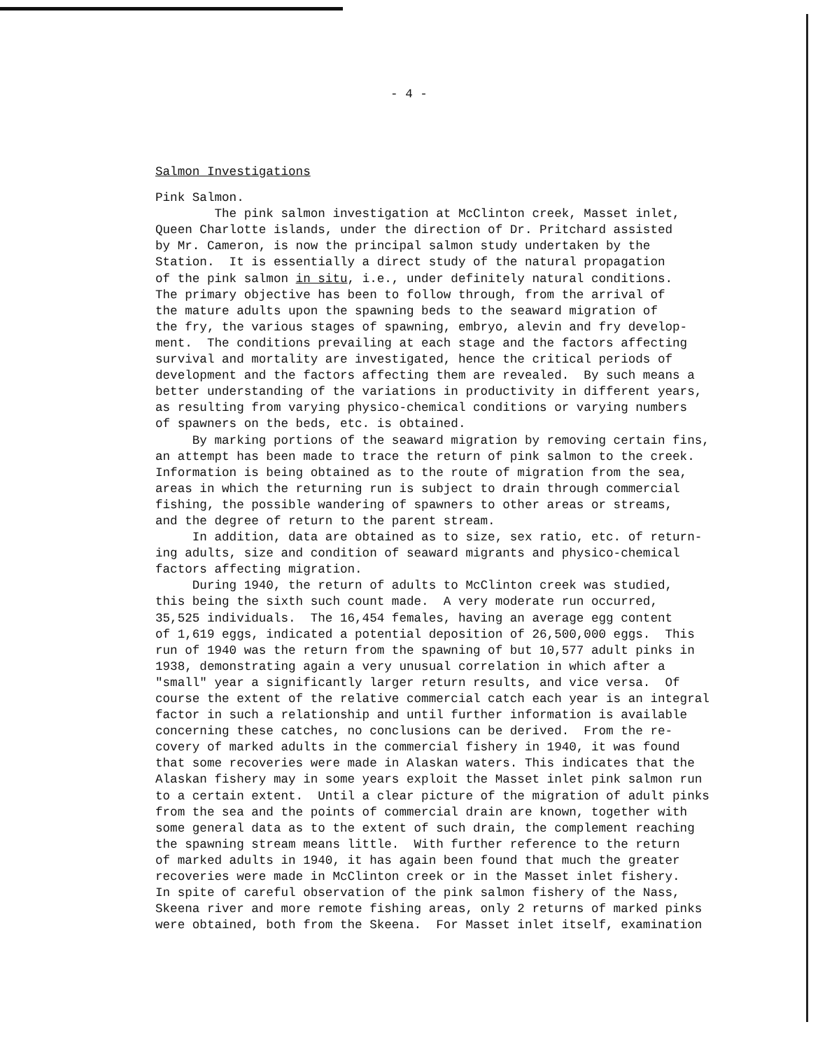- 4 -
Salmon Investigations
Pink Salmon. The pink salmon investigation at McClinton creek, Masset inlet, Queen Charlotte islands, under the direction of Dr. Pritchard assisted by Mr. Cameron, is now the principal salmon study undertaken by the Station. It is essentially a direct study of the natural propagation of the pink salmon in situ, i.e., under definitely natural conditions. The primary objective has been to follow through, from the arrival of the mature adults upon the spawning beds to the seaward migration of the fry, the various stages of spawning, embryo, alevin and fry develop- ment. The conditions prevailing at each stage and the factors affecting survival and mortality are investigated, hence the critical periods of development and the factors affecting them are revealed. By such means a better understanding of the variations in productivity in different years, as resulting from varying physico-chemical conditions or varying numbers of spawners on the beds, etc. is obtained. By marking portions of the seaward migration by removing certain fins, an attempt has been made to trace the return of pink salmon to the creek. Information is being obtained as to the route of migration from the sea, areas in which the returning run is subject to drain through commercial fishing, the possible wandering of spawners to other areas or streams, and the degree of return to the parent stream. In addition, data are obtained as to size, sex ratio, etc. of return- ing adults, size and condition of seaward migrants and physico-chemical factors affecting migration. During 1940, the return of adults to McClinton creek was studied, this being the sixth such count made. A very moderate run occurred, 35,525 individuals. The 16,454 females, having an average egg content of 1,619 eggs, indicated a potential deposition of 26,500,000 eggs. This run of 1940 was the return from the spawning of but 10,577 adult pinks in 1938, demonstrating again a very unusual correlation in which after a "small" year a significantly larger return results, and vice versa. Of course the extent of the relative commercial catch each year is an integral factor in such a relationship and until further information is available concerning these catches, no conclusions can be derived. From the re- covery of marked adults in the commercial fishery in 1940, it was found that some recoveries were made in Alaskan waters. This indicates that the Alaskan fishery may in some years exploit the Masset inlet pink salmon run to a certain extent. Until a clear picture of the migration of adult pinks from the sea and the points of commercial drain are known, together with some general data as to the extent of such drain, the complement reaching the spawning stream means little. With further reference to the return of marked adults in 1940, it has again been found that much the greater recoveries were made in McClinton creek or in the Masset inlet fishery. In spite of careful observation of the pink salmon fishery of the Nass, Skeena river and more remote fishing areas, only 2 returns of marked pinks were obtained, both from the Skeena. For Masset inlet itself, examination